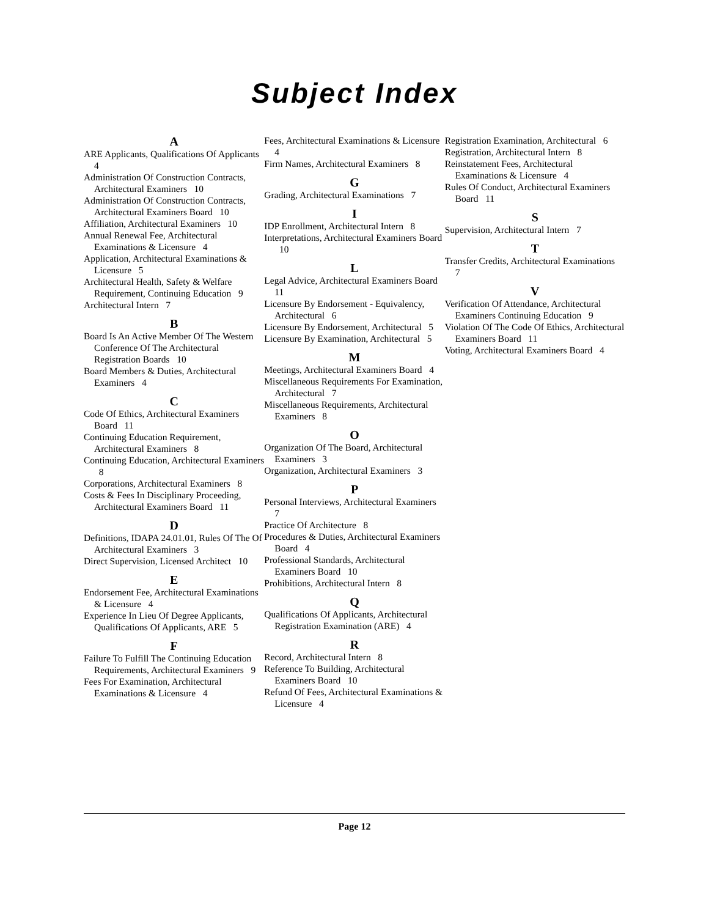Subject Index
A
ARE Applicants, Qualifications Of Applicants 4
Administration Of Construction Contracts, Architectural Examiners 10
Administration Of Construction Contracts, Architectural Examiners Board 10
Affiliation, Architectural Examiners 10
Annual Renewal Fee, Architectural Examinations & Licensure 4
Application, Architectural Examinations & Licensure 5
Architectural Health, Safety & Welfare Requirement, Continuing Education 9
Architectural Intern 7
B
Board Is An Active Member Of The Western Conference Of The Architectural Registration Boards 10
Board Members & Duties, Architectural Examiners 4
C
Code Of Ethics, Architectural Examiners Board 11
Continuing Education Requirement, Architectural Examiners 8
Continuing Education, Architectural Examiners 8
Corporations, Architectural Examiners 8
Costs & Fees In Disciplinary Proceeding, Architectural Examiners Board 11
D
Definitions, IDAPA 24.01.01, Rules Of The Of Architectural Examiners 3
Direct Supervision, Licensed Architect 10
E
Endorsement Fee, Architectural Examinations & Licensure 4
Experience In Lieu Of Degree Applicants, Qualifications Of Applicants, ARE 5
F
Failure To Fulfill The Continuing Education Requirements, Architectural Examiners 9
Fees For Examination, Architectural Examinations & Licensure 4
Fees, Architectural Examinations & Licensure 4
Firm Names, Architectural Examiners 8
G
Grading, Architectural Examinations 7
I
IDP Enrollment, Architectural Intern 8
Interpretations, Architectural Examiners Board 10
L
Legal Advice, Architectural Examiners Board 11
Licensure By Endorsement - Equivalency, Architectural 6
Licensure By Endorsement, Architectural 5
Licensure By Examination, Architectural 5
M
Meetings, Architectural Examiners Board 4
Miscellaneous Requirements For Examination, Architectural 7
Miscellaneous Requirements, Architectural Examiners 8
O
Organization Of The Board, Architectural Examiners 3
Organization, Architectural Examiners 3
P
Personal Interviews, Architectural Examiners 7
Practice Of Architecture 8
Procedures & Duties, Architectural Examiners Board 4
Professional Standards, Architectural Examiners Board 10
Prohibitions, Architectural Intern 8
Q
Qualifications Of Applicants, Architectural Registration Examination (ARE) 4
R
Record, Architectural Intern 8
Reference To Building, Architectural Examiners Board 10
Refund Of Fees, Architectural Examinations & Licensure 4
Registration Examination, Architectural 6
Registration, Architectural Intern 8
Reinstatement Fees, Architectural Examinations & Licensure 4
Rules Of Conduct, Architectural Examiners Board 11
S
Supervision, Architectural Intern 7
T
Transfer Credits, Architectural Examinations 7
V
Verification Of Attendance, Architectural Examiners Continuing Education 9
Violation Of The Code Of Ethics, Architectural Examiners Board 11
Voting, Architectural Examiners Board 4
Page 12